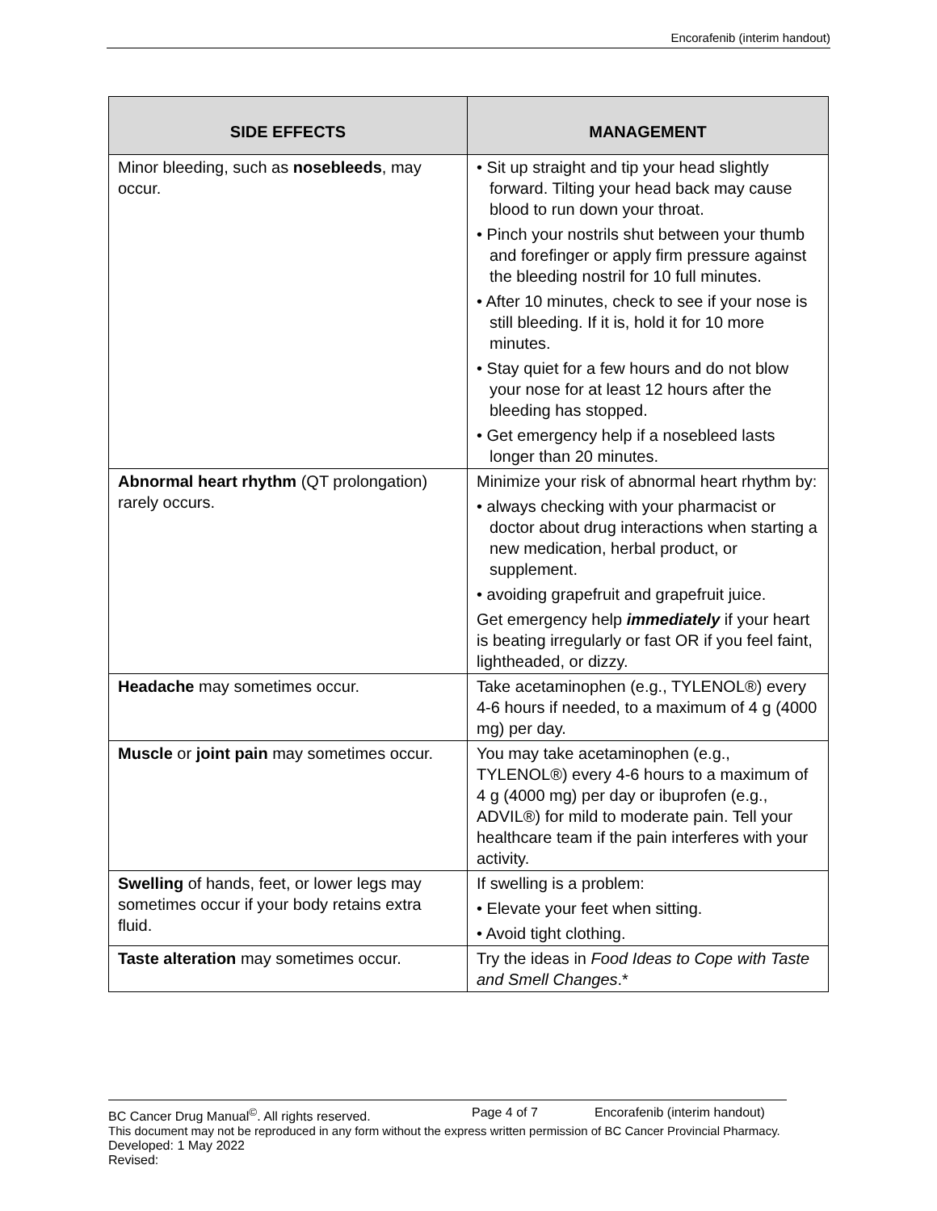Encorafenib (interim handout)
| SIDE EFFECTS | MANAGEMENT |
| --- | --- |
| Minor bleeding, such as nosebleeds , may occur. | • Sit up straight and tip your head slightly forward. Tilting your head back may cause blood to run down your throat. • Pinch your nostrils shut between your thumb and forefinger or apply firm pressure against the bleeding nostril for 10 full minutes. • After 10 minutes, check to see if your nose is still bleeding. If it is, hold it for 10 more minutes. • Stay quiet for a few hours and do not blow your nose for at least 12 hours after the bleeding has stopped. • Get emergency help if a nosebleed lasts longer than 20 minutes. |
| Abnormal heart rhythm (QT prolongation) rarely occurs. | Minimize your risk of abnormal heart rhythm by: • always checking with your pharmacist or doctor about drug interactions when starting a new medication, herbal product, or supplement. • avoiding grapefruit and grapefruit juice. Get emergency help immediately if your heart is beating irregularly or fast OR if you feel faint, lightheaded, or dizzy. |
| Headache may sometimes occur. | Take acetaminophen (e.g., TYLENOL®) every 4-6 hours if needed, to a maximum of 4 g (4000 mg) per day. |
| Muscle or joint pain may sometimes occur. | You may take acetaminophen (e.g., TYLENOL®) every 4-6 hours to a maximum of 4 g (4000 mg) per day or ibuprofen (e.g., ADVIL®) for mild to moderate pain. Tell your healthcare team if the pain interferes with your activity. |
| Swelling of hands, feet, or lower legs may sometimes occur if your body retains extra fluid. | If swelling is a problem: • Elevate your feet when sitting. • Avoid tight clothing. |
| Taste alteration may sometimes occur. | Try the ideas in Food Ideas to Cope with Taste and Smell Changes .* |
BC Cancer Drug Manual<sup>©</sup>. All rights reserved. Page 4 of 7 Encorafenib (interim handout)
This document may not be reproduced in any form without the express written permission of BC Cancer Provincial Pharmacy.
Developed: 1 May 2022
Revised: